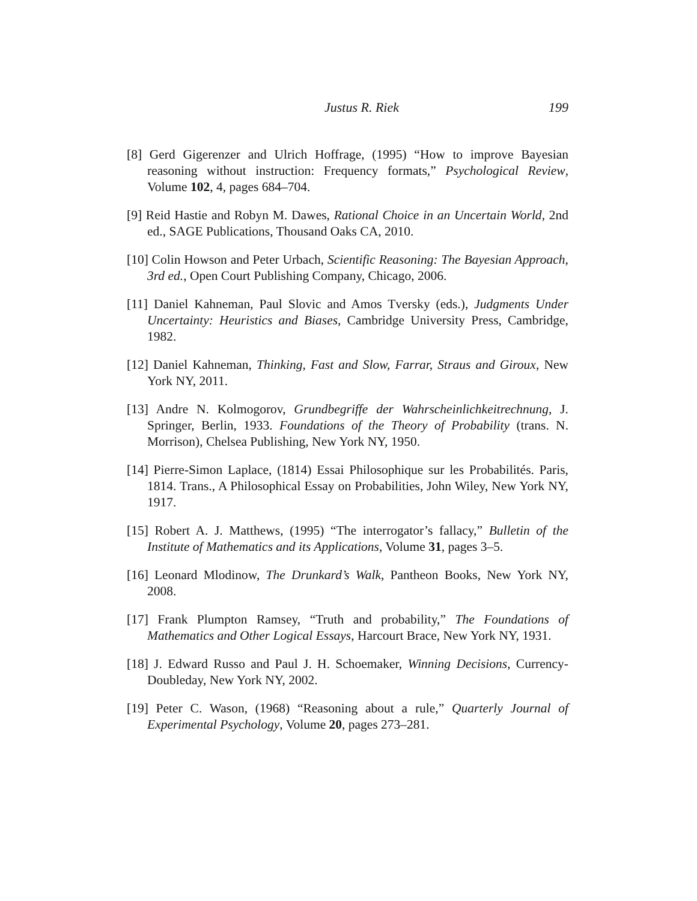Justus R. Riek 199
[8] Gerd Gigerenzer and Ulrich Hoffrage, (1995) “How to improve Bayesian reasoning without instruction: Frequency formats,” Psychological Review, Volume 102, 4, pages 684–704.
[9] Reid Hastie and Robyn M. Dawes, Rational Choice in an Uncertain World, 2nd ed., SAGE Publications, Thousand Oaks CA, 2010.
[10] Colin Howson and Peter Urbach, Scientific Reasoning: The Bayesian Approach, 3rd ed., Open Court Publishing Company, Chicago, 2006.
[11] Daniel Kahneman, Paul Slovic and Amos Tversky (eds.), Judgments Under Uncertainty: Heuristics and Biases, Cambridge University Press, Cambridge, 1982.
[12] Daniel Kahneman, Thinking, Fast and Slow, Farrar, Straus and Giroux, New York NY, 2011.
[13] Andre N. Kolmogorov, Grundbegriffe der Wahrscheinlichkeitrechnung, J. Springer, Berlin, 1933. Foundations of the Theory of Probability (trans. N. Morrison), Chelsea Publishing, New York NY, 1950.
[14] Pierre-Simon Laplace, (1814) Essai Philosophique sur les Probabilités. Paris, 1814. Trans., A Philosophical Essay on Probabilities, John Wiley, New York NY, 1917.
[15] Robert A. J. Matthews, (1995) “The interrogator’s fallacy,” Bulletin of the Institute of Mathematics and its Applications, Volume 31, pages 3–5.
[16] Leonard Mlodinow, The Drunkard’s Walk, Pantheon Books, New York NY, 2008.
[17] Frank Plumpton Ramsey, “Truth and probability,” The Foundations of Mathematics and Other Logical Essays, Harcourt Brace, New York NY, 1931.
[18] J. Edward Russo and Paul J. H. Schoemaker, Winning Decisions, Currency-Doubleday, New York NY, 2002.
[19] Peter C. Wason, (1968) “Reasoning about a rule,” Quarterly Journal of Experimental Psychology, Volume 20, pages 273–281.